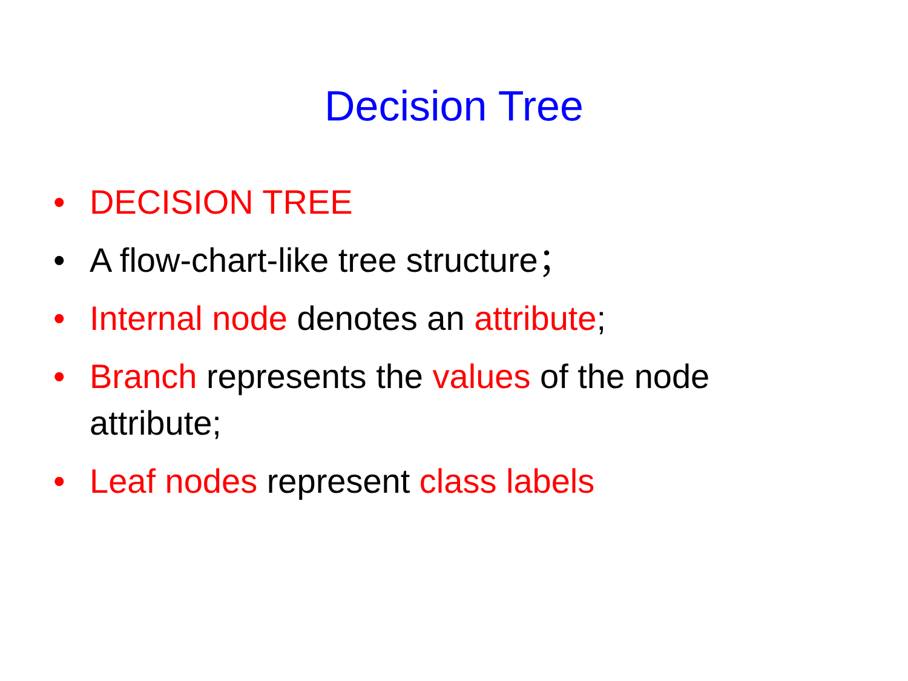Decision Tree
• DECISION TREE
• A flow-chart-like tree structure；
• Internal node denotes an attribute;
• Branch represents the values of the node attribute;
• Leaf nodes represent class labels